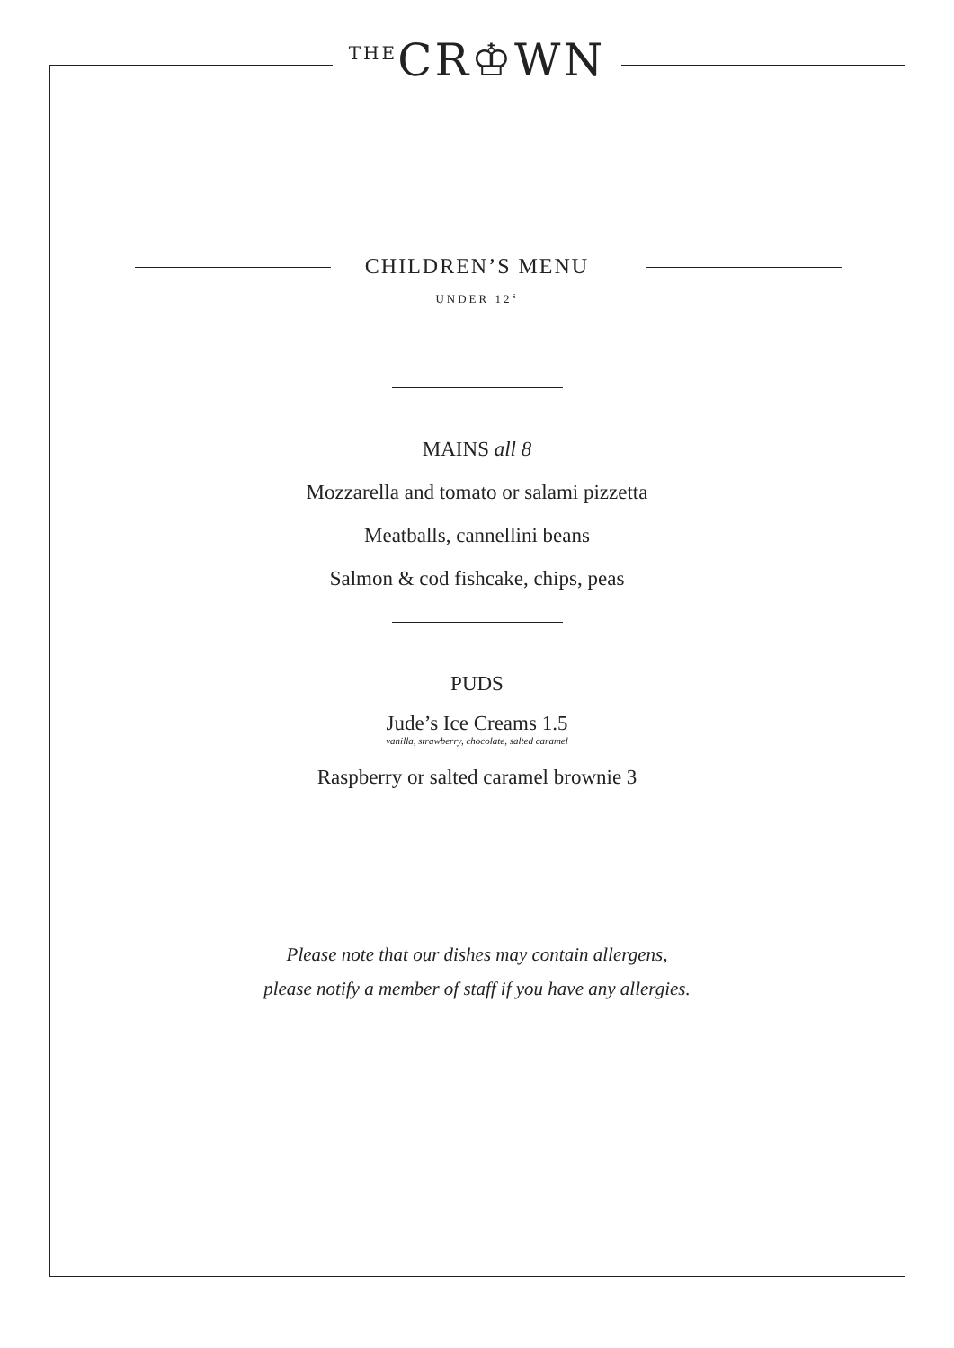<sup>THE</sup>CR♔WN
CHILDREN’S MENU
UNDER 12<sup>s</sup>
MAINS all 8
Mozzarella and tomato or salami pizzetta
Meatballs, cannellini beans
Salmon & cod fishcake, chips, peas
PUDS
Jude’s Ice Creams 1.5
vanilla, strawberry, chocolate, salted caramel
Raspberry or salted caramel brownie 3
Please note that our dishes may contain allergens,
please notify a member of staff if you have any allergies.